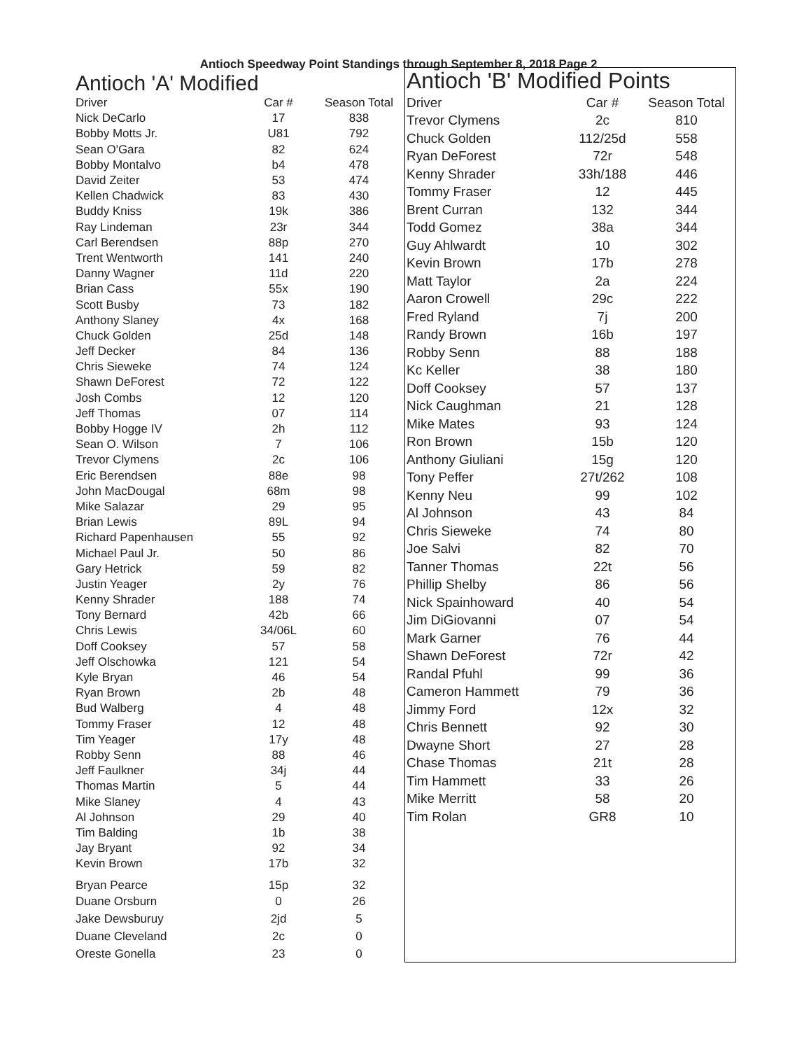Antioch Speedway Point Standings through September 8, 2018 Page 2
Antioch 'A' Modified
| Driver | Car # | Season Total |
| --- | --- | --- |
| Nick DeCarlo | 17 | 838 |
| Bobby Motts Jr. | U81 | 792 |
| Sean O'Gara | 82 | 624 |
| Bobby Montalvo | b4 | 478 |
| David Zeiter | 53 | 474 |
| Kellen Chadwick | 83 | 430 |
| Buddy Kniss | 19k | 386 |
| Ray Lindeman | 23r | 344 |
| Carl Berendsen | 88p | 270 |
| Trent Wentworth | 141 | 240 |
| Danny Wagner | 11d | 220 |
| Brian Cass | 55x | 190 |
| Scott Busby | 73 | 182 |
| Anthony Slaney | 4x | 168 |
| Chuck Golden | 25d | 148 |
| Jeff Decker | 84 | 136 |
| Chris Sieweke | 74 | 124 |
| Shawn DeForest | 72 | 122 |
| Josh Combs | 12 | 120 |
| Jeff Thomas | 07 | 114 |
| Bobby Hogge IV | 2h | 112 |
| Sean O. Wilson | 7 | 106 |
| Trevor Clymens | 2c | 106 |
| Eric Berendsen | 88e | 98 |
| John MacDougal | 68m | 98 |
| Mike Salazar | 29 | 95 |
| Brian Lewis | 89L | 94 |
| Richard Papenhausen | 55 | 92 |
| Michael Paul Jr. | 50 | 86 |
| Gary Hetrick | 59 | 82 |
| Justin Yeager | 2y | 76 |
| Kenny Shrader | 188 | 74 |
| Tony Bernard | 42b | 66 |
| Chris Lewis | 34/06L | 60 |
| Doff Cooksey | 57 | 58 |
| Jeff Olschowka | 121 | 54 |
| Kyle Bryan | 46 | 54 |
| Ryan Brown | 2b | 48 |
| Bud Walberg | 4 | 48 |
| Tommy Fraser | 12 | 48 |
| Tim Yeager | 17y | 48 |
| Robby Senn | 88 | 46 |
| Jeff Faulkner | 34j | 44 |
| Thomas Martin | 5 | 44 |
| Mike Slaney | 4 | 43 |
| Al Johnson | 29 | 40 |
| Tim Balding | 1b | 38 |
| Jay Bryant | 92 | 34 |
| Kevin Brown | 17b | 32 |
| Bryan Pearce | 15p | 32 |
| Duane Orsburn | 0 | 26 |
| Jake Dewsburuy | 2jd | 5 |
| Duane Cleveland | 2c | 0 |
| Oreste Gonella | 23 | 0 |
Antioch 'B' Modified Points
| Driver | Car # | Season Total |
| --- | --- | --- |
| Trevor Clymens | 2c | 810 |
| Chuck Golden | 112/25d | 558 |
| Ryan DeForest | 72r | 548 |
| Kenny Shrader | 33h/188 | 446 |
| Tommy Fraser | 12 | 445 |
| Brent Curran | 132 | 344 |
| Todd Gomez | 38a | 344 |
| Guy Ahlwardt | 10 | 302 |
| Kevin Brown | 17b | 278 |
| Matt Taylor | 2a | 224 |
| Aaron Crowell | 29c | 222 |
| Fred Ryland | 7j | 200 |
| Randy Brown | 16b | 197 |
| Robby Senn | 88 | 188 |
| Kc Keller | 38 | 180 |
| Doff Cooksey | 57 | 137 |
| Nick Caughman | 21 | 128 |
| Mike Mates | 93 | 124 |
| Ron Brown | 15b | 120 |
| Anthony Giuliani | 15g | 120 |
| Tony Peffer | 27t/262 | 108 |
| Kenny Neu | 99 | 102 |
| Al Johnson | 43 | 84 |
| Chris Sieweke | 74 | 80 |
| Joe Salvi | 82 | 70 |
| Tanner Thomas | 22t | 56 |
| Phillip Shelby | 86 | 56 |
| Nick Spainhoward | 40 | 54 |
| Jim DiGiovanni | 07 | 54 |
| Mark Garner | 76 | 44 |
| Shawn DeForest | 72r | 42 |
| Randal Pfuhl | 99 | 36 |
| Cameron Hammett | 79 | 36 |
| Jimmy Ford | 12x | 32 |
| Chris Bennett | 92 | 30 |
| Dwayne Short | 27 | 28 |
| Chase Thomas | 21t | 28 |
| Tim Hammett | 33 | 26 |
| Mike Merritt | 58 | 20 |
| Tim Rolan | GR8 | 10 |